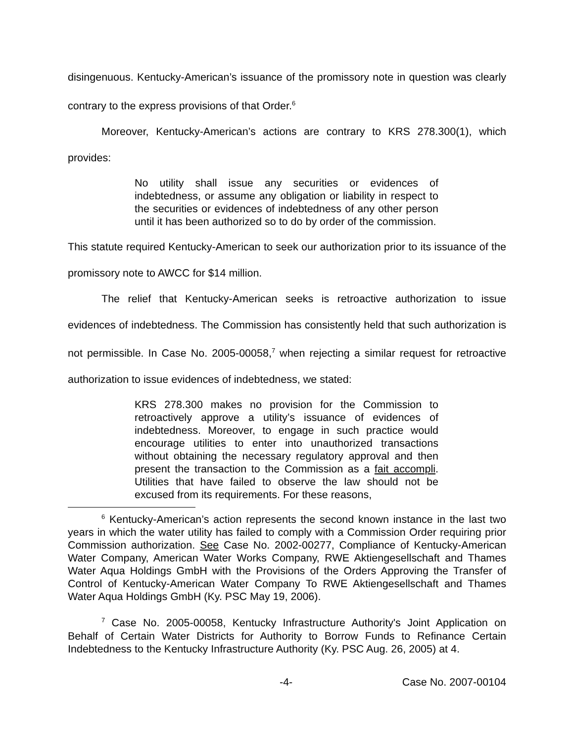disingenuous. Kentucky-American’s issuance of the promissory note in question was clearly contrary to the express provisions of that Order.<sup>6</sup>
Moreover, Kentucky-American’s actions are contrary to KRS 278.300(1), which provides:
No utility shall issue any securities or evidences of indebtedness, or assume any obligation or liability in respect to the securities or evidences of indebtedness of any other person until it has been authorized so to do by order of the commission.
This statute required Kentucky-American to seek our authorization prior to its issuance of the promissory note to AWCC for $14 million.
The relief that Kentucky-American seeks is retroactive authorization to issue evidences of indebtedness. The Commission has consistently held that such authorization is not permissible. In Case No. 2005-00058,<sup>7</sup> when rejecting a similar request for retroactive authorization to issue evidences of indebtedness, we stated:
KRS 278.300 makes no provision for the Commission to retroactively approve a utility’s issuance of evidences of indebtedness. Moreover, to engage in such practice would encourage utilities to enter into unauthorized transactions without obtaining the necessary regulatory approval and then present the transaction to the Commission as a fait accompli. Utilities that have failed to observe the law should not be excused from its requirements. For these reasons,
<sup>6</sup> Kentucky-American’s action represents the second known instance in the last two years in which the water utility has failed to comply with a Commission Order requiring prior Commission authorization. See Case No. 2002-00277, Compliance of Kentucky-American Water Company, American Water Works Company, RWE Aktiengesellschaft and Thames Water Aqua Holdings GmbH with the Provisions of the Orders Approving the Transfer of Control of Kentucky-American Water Company To RWE Aktiengesellschaft and Thames Water Aqua Holdings GmbH (Ky. PSC May 19, 2006).
<sup>7</sup> Case No. 2005-00058, Kentucky Infrastructure Authority's Joint Application on Behalf of Certain Water Districts for Authority to Borrow Funds to Refinance Certain Indebtedness to the Kentucky Infrastructure Authority (Ky. PSC Aug. 26, 2005) at 4.
-4- Case No. 2007-00104